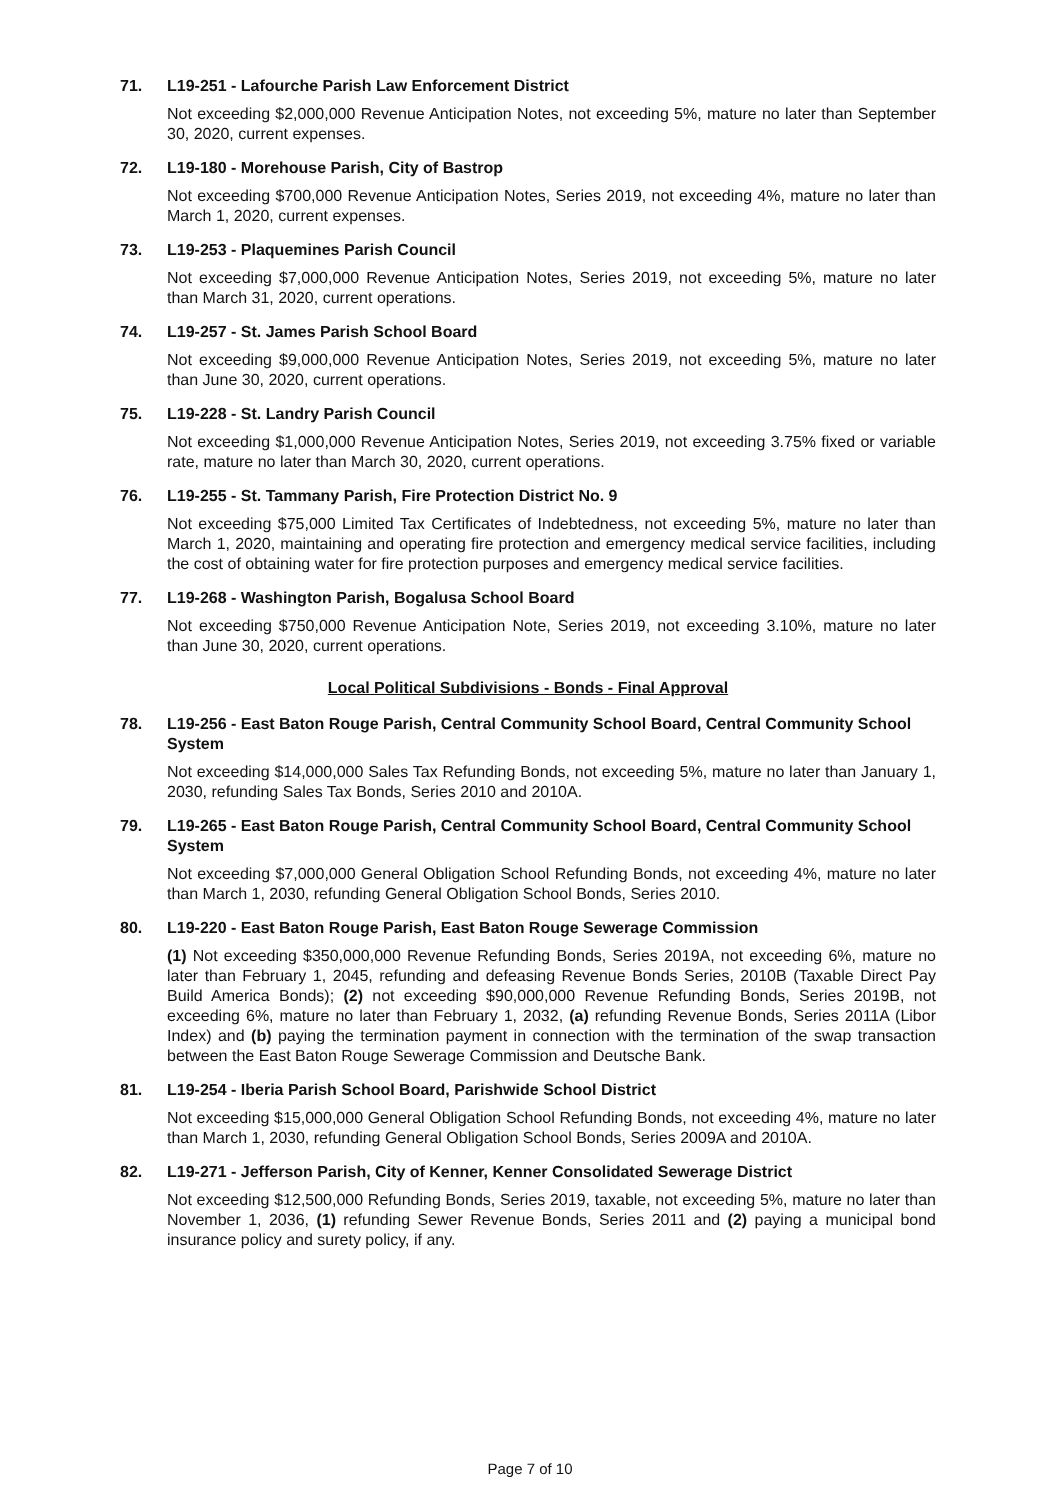71. L19-251 - Lafourche Parish Law Enforcement District
Not exceeding $2,000,000 Revenue Anticipation Notes, not exceeding 5%, mature no later than September 30, 2020, current expenses.
72. L19-180 - Morehouse Parish, City of Bastrop
Not exceeding $700,000 Revenue Anticipation Notes, Series 2019, not exceeding 4%, mature no later than March 1, 2020, current expenses.
73. L19-253 - Plaquemines Parish Council
Not exceeding $7,000,000 Revenue Anticipation Notes, Series 2019, not exceeding 5%, mature no later than March 31, 2020, current operations.
74. L19-257 - St. James Parish School Board
Not exceeding $9,000,000 Revenue Anticipation Notes, Series 2019, not exceeding 5%, mature no later than June 30, 2020, current operations.
75. L19-228 - St. Landry Parish Council
Not exceeding $1,000,000 Revenue Anticipation Notes, Series 2019, not exceeding 3.75% fixed or variable rate, mature no later than March 30, 2020, current operations.
76. L19-255 - St. Tammany Parish, Fire Protection District No. 9
Not exceeding $75,000 Limited Tax Certificates of Indebtedness, not exceeding 5%, mature no later than March 1, 2020, maintaining and operating fire protection and emergency medical service facilities, including the cost of obtaining water for fire protection purposes and emergency medical service facilities.
77. L19-268 - Washington Parish, Bogalusa School Board
Not exceeding $750,000 Revenue Anticipation Note, Series 2019, not exceeding 3.10%, mature no later than June 30, 2020, current operations.
Local Political Subdivisions - Bonds - Final Approval
78. L19-256 - East Baton Rouge Parish, Central Community School Board, Central Community School System
Not exceeding $14,000,000 Sales Tax Refunding Bonds, not exceeding 5%, mature no later than January 1, 2030, refunding Sales Tax Bonds, Series 2010 and 2010A.
79. L19-265 - East Baton Rouge Parish, Central Community School Board, Central Community School System
Not exceeding $7,000,000 General Obligation School Refunding Bonds, not exceeding 4%, mature no later than March 1, 2030, refunding General Obligation School Bonds, Series 2010.
80. L19-220 - East Baton Rouge Parish, East Baton Rouge Sewerage Commission
(1) Not exceeding $350,000,000 Revenue Refunding Bonds, Series 2019A, not exceeding 6%, mature no later than February 1, 2045, refunding and defeasing Revenue Bonds Series, 2010B (Taxable Direct Pay Build America Bonds); (2) not exceeding $90,000,000 Revenue Refunding Bonds, Series 2019B, not exceeding 6%, mature no later than February 1, 2032, (a) refunding Revenue Bonds, Series 2011A (Libor Index) and (b) paying the termination payment in connection with the termination of the swap transaction between the East Baton Rouge Sewerage Commission and Deutsche Bank.
81. L19-254 - Iberia Parish School Board, Parishwide School District
Not exceeding $15,000,000 General Obligation School Refunding Bonds, not exceeding 4%, mature no later than March 1, 2030, refunding General Obligation School Bonds, Series 2009A and 2010A.
82. L19-271 - Jefferson Parish, City of Kenner, Kenner Consolidated Sewerage District
Not exceeding $12,500,000 Refunding Bonds, Series 2019, taxable, not exceeding 5%, mature no later than November 1, 2036, (1) refunding Sewer Revenue Bonds, Series 2011 and (2) paying a municipal bond insurance policy and surety policy, if any.
Page 7 of 10